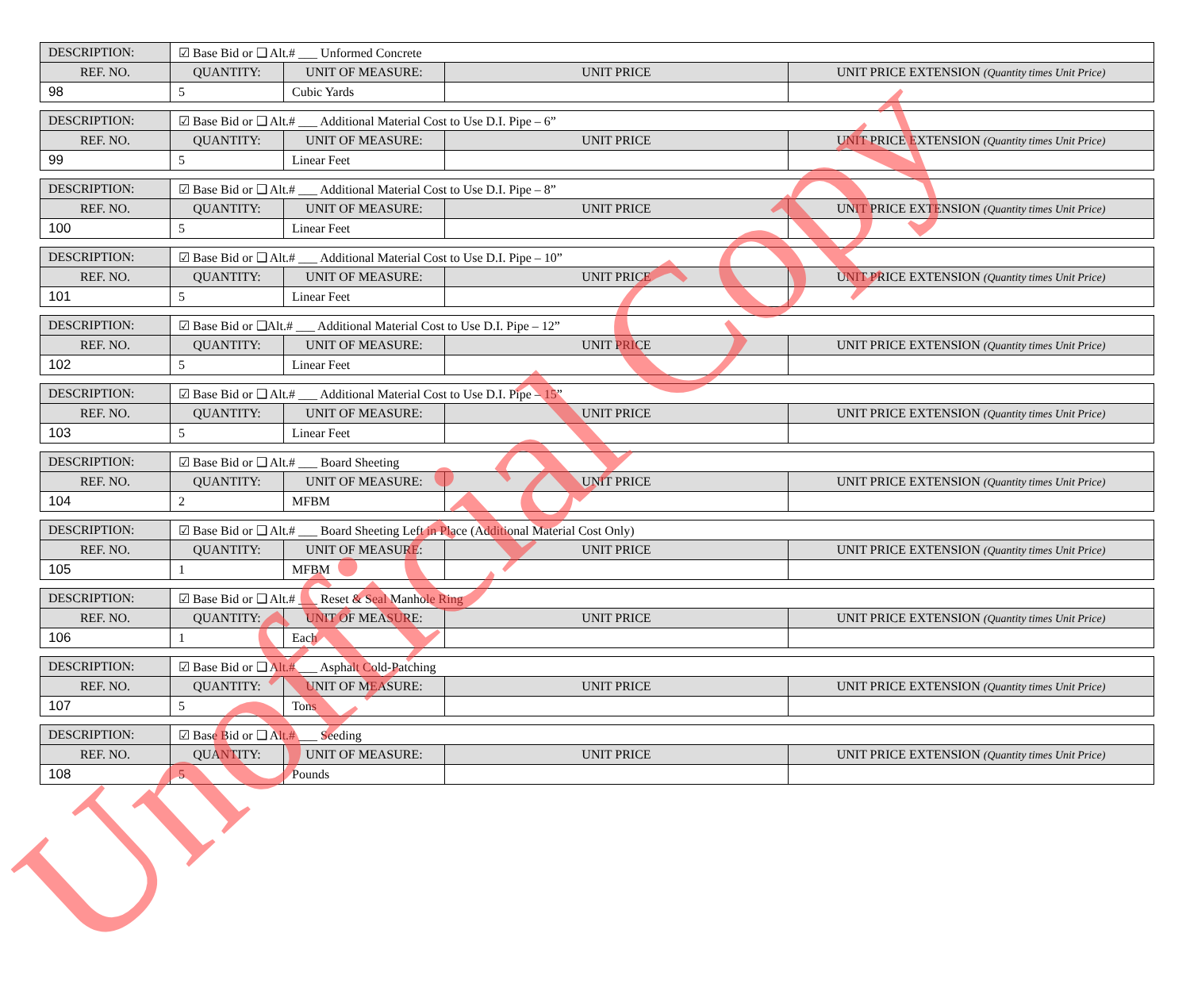| DESCRIPTION: | ☑ Base Bid or ❑ Alt.# ___ Unformed Concrete | | | |
| REF. NO. | QUANTITY: | UNIT OF MEASURE: | UNIT PRICE | UNIT PRICE EXTENSION (Quantity times Unit Price) |
| 98 | 5 | Cubic Yards | | |
| DESCRIPTION: | ☑ Base Bid or ❑ Alt.# ___ Additional Material Cost to Use D.I. Pipe – 6” | | | |
| REF. NO. | QUANTITY: | UNIT OF MEASURE: | UNIT PRICE | UNIT PRICE EXTENSION (Quantity times Unit Price) |
| 99 | 5 | Linear Feet | | |
| DESCRIPTION: | ☑ Base Bid or ❑ Alt.# ___ Additional Material Cost to Use D.I. Pipe – 8” | | | |
| REF. NO. | QUANTITY: | UNIT OF MEASURE: | UNIT PRICE | UNIT PRICE EXTENSION (Quantity times Unit Price) |
| 100 | 5 | Linear Feet | | |
| DESCRIPTION: | ☑ Base Bid or ❑ Alt.# ___ Additional Material Cost to Use D.I. Pipe – 10” | | | |
| REF. NO. | QUANTITY: | UNIT OF MEASURE: | UNIT PRICE | UNIT PRICE EXTENSION (Quantity times Unit Price) |
| 101 | 5 | Linear Feet | | |
| DESCRIPTION: | ☑ Base Bid or ❑Alt.# ___ Additional Material Cost to Use D.I. Pipe – 12” | | | |
| REF. NO. | QUANTITY: | UNIT OF MEASURE: | UNIT PRICE | UNIT PRICE EXTENSION (Quantity times Unit Price) |
| 102 | 5 | Linear Feet | | |
| DESCRIPTION: | ☑ Base Bid or ❑ Alt.# ___ Additional Material Cost to Use D.I. Pipe – 15” | | | |
| REF. NO. | QUANTITY: | UNIT OF MEASURE: | UNIT PRICE | UNIT PRICE EXTENSION (Quantity times Unit Price) |
| 103 | 5 | Linear Feet | | |
| DESCRIPTION: | ☑ Base Bid or ❑ Alt.# ___ Board Sheeting | | | |
| REF. NO. | QUANTITY: | UNIT OF MEASURE: | UNIT PRICE | UNIT PRICE EXTENSION (Quantity times Unit Price) |
| 104 | 2 | MFBM | | |
| DESCRIPTION: | ☑ Base Bid or ❑ Alt.# ___ Board Sheeting Left in Place (Additional Material Cost Only) | | | |
| REF. NO. | QUANTITY: | UNIT OF MEASURE: | UNIT PRICE | UNIT PRICE EXTENSION (Quantity times Unit Price) |
| 105 | 1 | MFBM | | |
| DESCRIPTION: | ☑ Base Bid or ❑ Alt.# ___ Reset & Seal Manhole Ring | | | |
| REF. NO. | QUANTITY: | UNIT OF MEASURE: | UNIT PRICE | UNIT PRICE EXTENSION (Quantity times Unit Price) |
| 106 | 1 | Each | | |
| DESCRIPTION: | ☑ Base Bid or ❑ Alt.# ___ Asphalt Cold-Patching | | | |
| REF. NO. | QUANTITY: | UNIT OF MEASURE: | UNIT PRICE | UNIT PRICE EXTENSION (Quantity times Unit Price) |
| 107 | 5 | Tons | | |
| DESCRIPTION: | ☑ Base Bid or ❑ Alt.# ___ Seeding | | | |
| REF. NO. | QUANTITY: | UNIT OF MEASURE: | UNIT PRICE | UNIT PRICE EXTENSION (Quantity times Unit Price) |
| 108 | 5 | Pounds | | |
Unofficial Copy